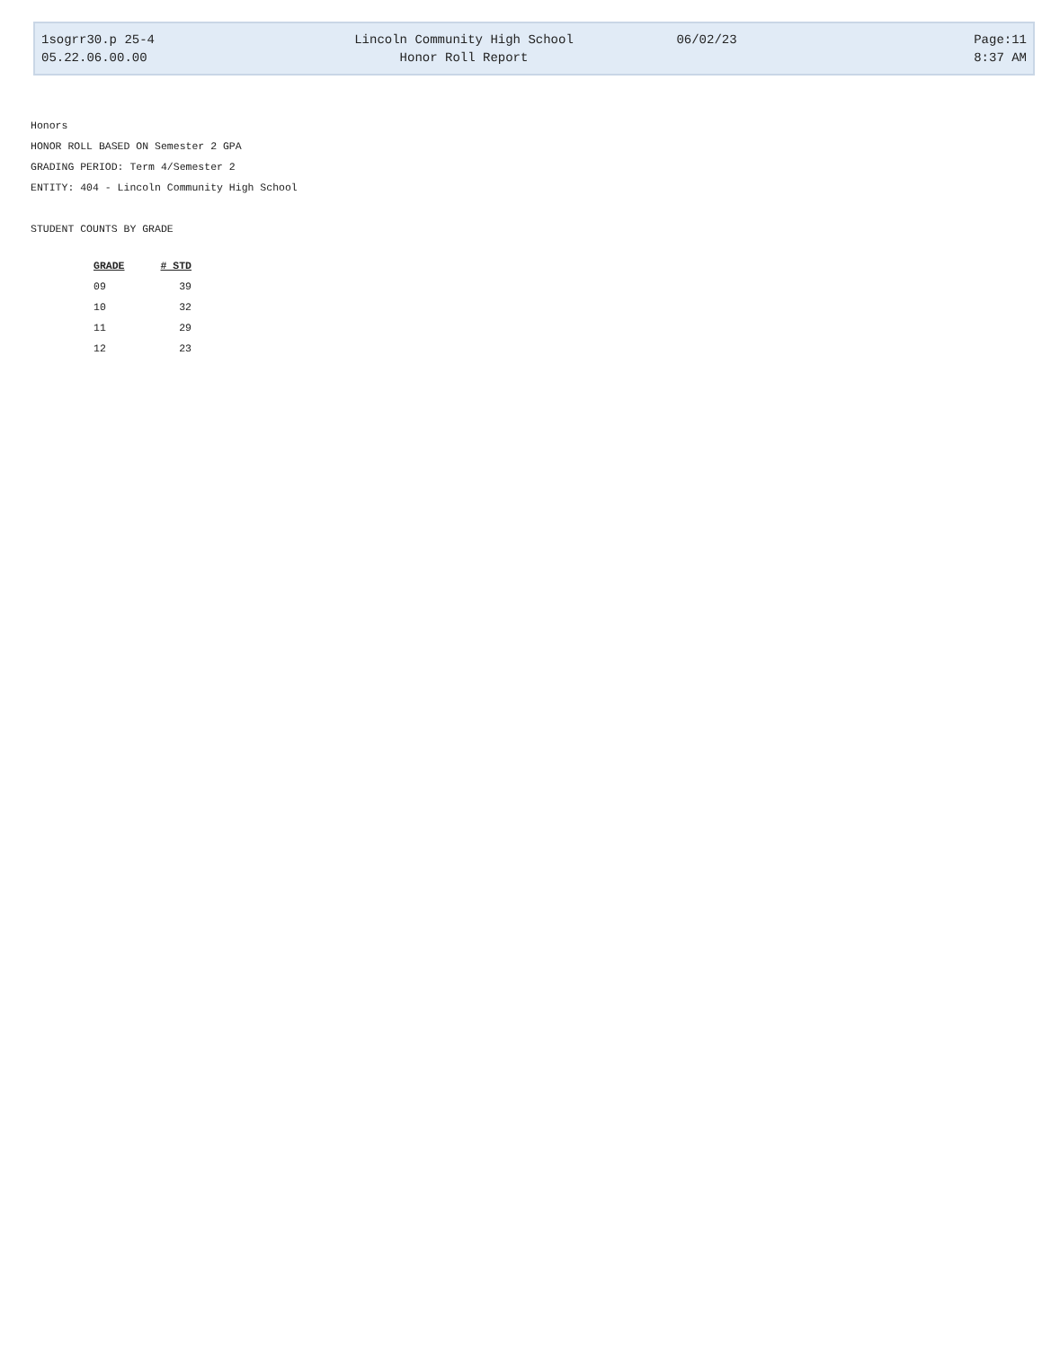1sogrr30.p 25-4 Lincoln Community High School 06/02/23 Page:11
05.22.06.00.00 Honor Roll Report 8:37 AM
Honors
HONOR ROLL BASED ON Semester 2 GPA
GRADING PERIOD: Term 4/Semester 2
ENTITY: 404 - Lincoln Community High School
STUDENT COUNTS BY GRADE
| GRADE | # STD |
| --- | --- |
| 09 | 39 |
| 10 | 32 |
| 11 | 29 |
| 12 | 23 |